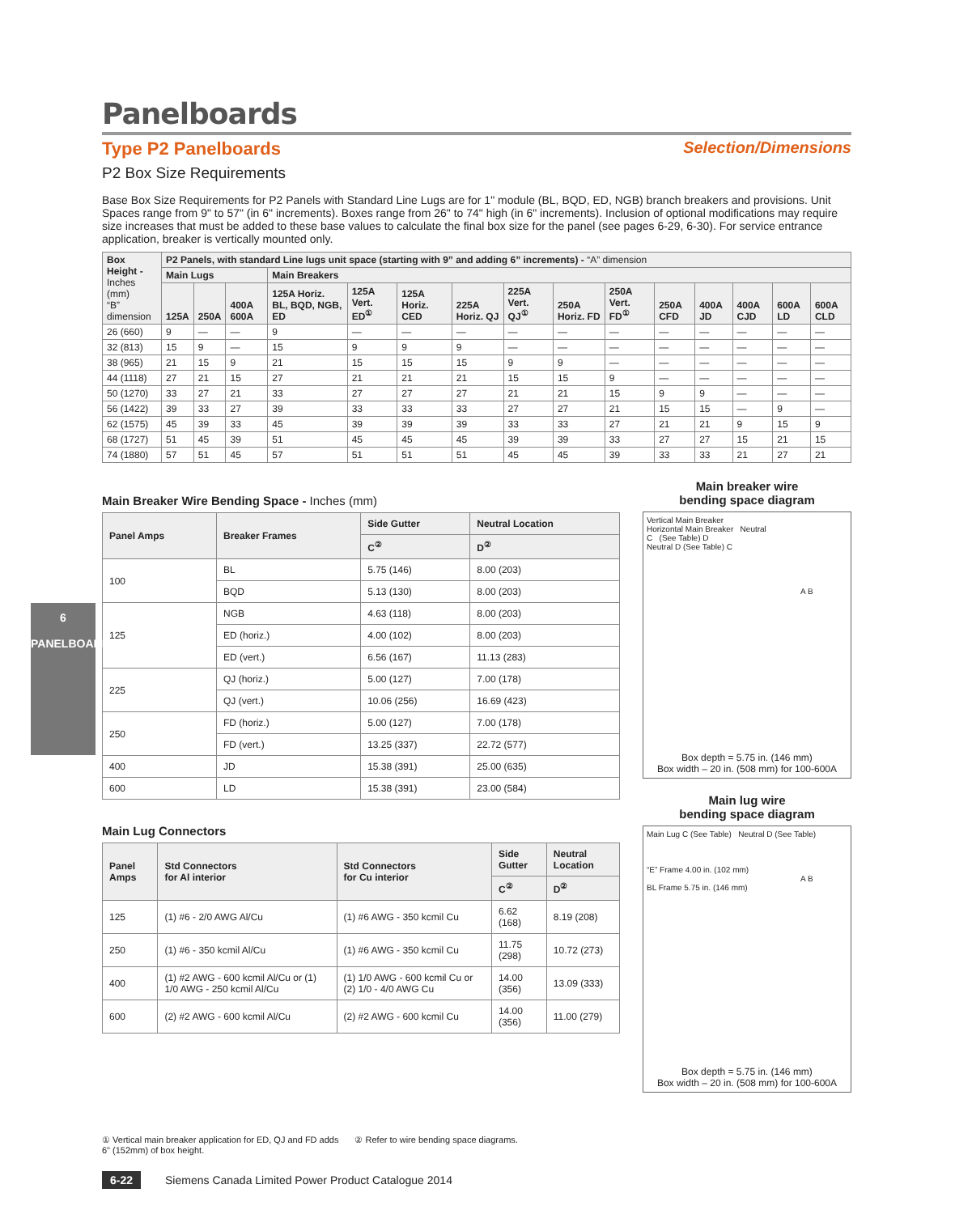6
PANELBOARDS
Panelboards
Type P2 Panelboards Selection/Dimensions
P2 Box Size Requirements
Base Box Size Requirements for P2 Panels with Standard Line Lugs are for 1" module (BL, BQD, ED, NGB) branch breakers and provisions. Unit Spaces range from 9" to 57" (in 6" increments). Boxes range from 26" to 74" high (in 6" increments). Inclusion of optional modifications may require size increases that must be added to these base values to calculate the final box size for the panel (see pages 6-29, 6-30). For service entrance application, breaker is vertically mounted only.
| Box Height - Inches (mm) “B” dimension | P2 Panels, with standard Line lugs unit space (starting with 9” and adding 6” increments) - “A” dimension | | | | | | | | | | | | | | |
| --- | --- | --- | --- | --- | --- | --- | --- | --- | --- | --- | --- | --- | --- | --- | --- |
| | Main Lugs | | | Main Breakers | | | | | | | | | | | |
| | 125A | 250A | 400A 600A | 125A Horiz. BL, BQD, NGB, ED | 125A Vert. ED<sup>①</sup> | 125A Horiz. CED | 225A Horiz. QJ | 225A Vert. QJ<sup>①</sup> | 250A Horiz. FD | 250A Vert. FD<sup>①</sup> | 250A CFD | 400A JD | 400A CJD | 600A LD | 600A CLD |
| 26 (660) | 9 | — | — | 9 | — | — | — | — | — | — | — | — | — | — | — |
| 32 (813) | 15 | 9 | — | 15 | 9 | 9 | 9 | — | — | — | — | — | — | — | — |
| 38 (965) | 21 | 15 | 9 | 21 | 15 | 15 | 15 | 9 | 9 | — | — | — | — | — | — |
| 44 (1118) | 27 | 21 | 15 | 27 | 21 | 21 | 21 | 15 | 15 | 9 | — | — | — | — | — |
| 50 (1270) | 33 | 27 | 21 | 33 | 27 | 27 | 27 | 21 | 21 | 15 | 9 | 9 | — | — | — |
| 56 (1422) | 39 | 33 | 27 | 39 | 33 | 33 | 33 | 27 | 27 | 21 | 15 | 15 | — | 9 | — |
| 62 (1575) | 45 | 39 | 33 | 45 | 39 | 39 | 39 | 33 | 33 | 27 | 21 | 21 | 9 | 15 | 9 |
| 68 (1727) | 51 | 45 | 39 | 51 | 45 | 45 | 45 | 39 | 39 | 33 | 27 | 27 | 15 | 21 | 15 |
| 74 (1880) | 57 | 51 | 45 | 57 | 51 | 51 | 51 | 45 | 45 | 39 | 33 | 33 | 21 | 27 | 21 |
Main Breaker Wire Bending Space - Inches (mm)
| Panel Amps | Breaker Frames | Side Gutter | Neutral Location |
| --- | --- | --- | --- |
| | | C<sup>②</sup> | D<sup>②</sup> |
| 100 | BL | 5.75 (146) | 8.00 (203) |
| | BQD | 5.13 (130) | 8.00 (203) |
| 125 | NGB | 4.63 (118) | 8.00 (203) |
| | ED (horiz.) | 4.00 (102) | 8.00 (203) |
| | ED (vert.) | 6.56 (167) | 11.13 (283) |
| 225 | QJ (horiz.) | 5.00 (127) | 7.00 (178) |
| | QJ (vert.) | 10.06 (256) | 16.69 (423) |
| 250 | FD (horiz.) | 5.00 (127) | 7.00 (178) |
| | FD (vert.) | 13.25 (337) | 22.72 (577) |
| 400 | JD | 15.38 (391) | 25.00 (635) |
| 600 | LD | 15.38 (391) | 23.00 (584) |
Main Lug Connectors
| Panel Amps | Std Connectors for Al interior | Std Connectors for Cu interior | Side Gutter | Neutral Location |
| --- | --- | --- | --- | --- |
| | | | C<sup>②</sup> | D<sup>②</sup> |
| 125 | (1) #6 - 2/0 AWG Al/Cu | (1) #6 AWG - 350 kcmil Cu | 6.62 (168) | 8.19 (208) |
| 250 | (1) #6 - 350 kcmil Al/Cu | (1) #6 AWG - 350 kcmil Cu | 11.75 (298) | 10.72 (273) |
| 400 | (1) #2 AWG - 600 kcmil Al/Cu or (1) 1/0 AWG - 250 kcmil Al/Cu | (1) 1/0 AWG - 600 kcmil Cu or (2) 1/0 - 4/0 AWG Cu | 14.00 (356) | 13.09 (333) |
| 600 | (2) #2 AWG - 600 kcmil Al/Cu | (2) #2 AWG - 600 kcmil Cu | 14.00 (356) | 11.00 (279) |
Main breaker wire
bending space diagram
Vertical Main Breaker
Horizontal Main Breaker Neutral
C (See Table) D
Neutral D (See Table) C
A B
Box depth = 5.75 in. (146 mm)
Box width – 20 in. (508 mm) for 100-600A
Main lug wire
bending space diagram
Main Lug C (See Table) Neutral D (See Table)
“E” Frame 4.00 in. (102 mm)
A B
BL Frame 5.75 in. (146 mm)
Box depth = 5.75 in. (146 mm)
Box width – 20 in. (508 mm) for 100-600A
① Vertical main breaker application for ED, QJ and FD adds
6" (152mm) of box height. ② Refer to wire bending space diagrams.
6-22 Siemens Canada Limited Power Product Catalogue 2014